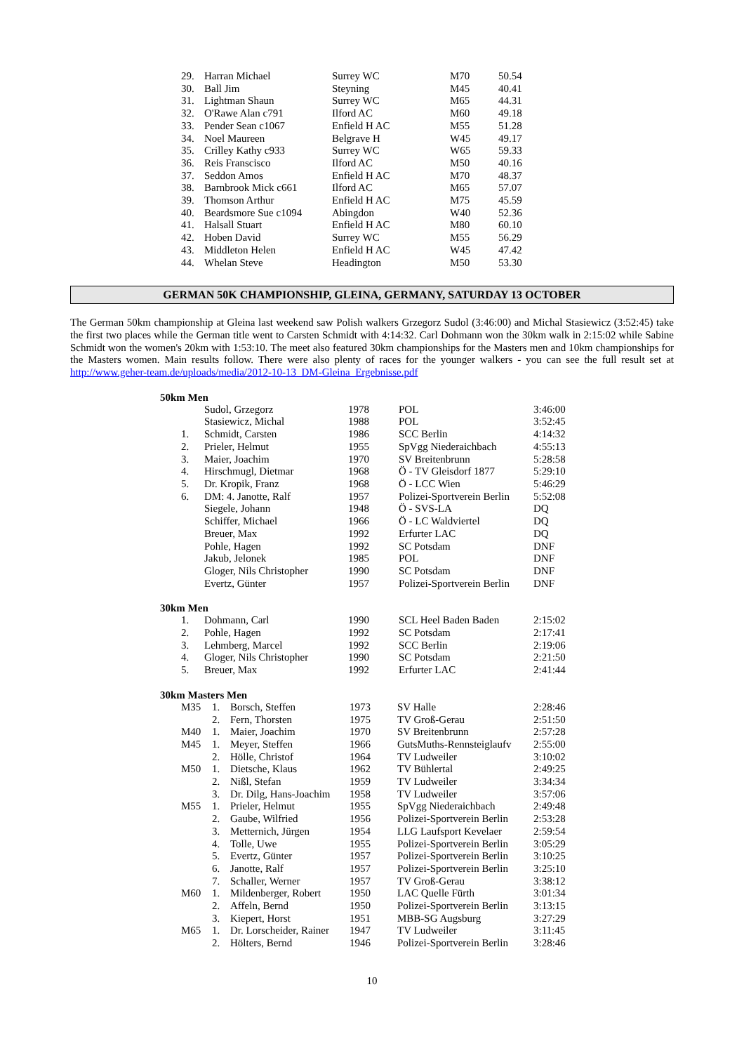| 29. | Harran Michael | Surrey WC | M70 | 50.54 |
| 30. | Ball Jim | Steyning | M45 | 40.41 |
| 31. | Lightman Shaun | Surrey WC | M65 | 44.31 |
| 32. | O'Rawe Alan c791 | Ilford AC | M60 | 49.18 |
| 33. | Pender Sean c1067 | Enfield H AC | M55 | 51.28 |
| 34. | Noel Maureen | Belgrave H | W45 | 49.17 |
| 35. | Crilley Kathy c933 | Surrey WC | W65 | 59.33 |
| 36. | Reis Franscisco | Ilford AC | M50 | 40.16 |
| 37. | Seddon Amos | Enfield H AC | M70 | 48.37 |
| 38. | Barnbrook Mick c661 | Ilford AC | M65 | 57.07 |
| 39. | Thomson Arthur | Enfield H AC | M75 | 45.59 |
| 40. | Beardsmore Sue c1094 | Abingdon | W40 | 52.36 |
| 41. | Halsall Stuart | Enfield H AC | M80 | 60.10 |
| 42. | Hoben David | Surrey WC | M55 | 56.29 |
| 43. | Middleton Helen | Enfield H AC | W45 | 47.42 |
| 44. | Whelan Steve | Headington | M50 | 53.30 |
GERMAN 50K CHAMPIONSHIP, GLEINA, GERMANY, SATURDAY 13 OCTOBER
The German 50km championship at Gleina last weekend saw Polish walkers Grzegorz Sudol (3:46:00) and Michal Stasiewicz (3:52:45) take the first two places while the German title went to Carsten Schmidt with 4:14:32. Carl Dohmann won the 30km walk in 2:15:02 while Sabine Schmidt won the women's 20km with 1:53:10. The meet also featured 30km championships for the Masters men and 10km championships for the Masters women. Main results follow. There were also plenty of races for the younger walkers - you can see the full result set at http://www.geher-team.de/uploads/media/2012-10-13_DM-Gleina_Ergebnisse.pdf
50km Men
| | Sudol, Grzegorz | 1978 | POL | 3:46:00 |
| | Stasiewicz, Michal | 1988 | POL | 3:52:45 |
| 1. | Schmidt, Carsten | 1986 | SCC Berlin | 4:14:32 |
| 2. | Prieler, Helmut | 1955 | SpVgg Niederaichbach | 4:55:13 |
| 3. | Maier, Joachim | 1970 | SV Breitenbrunn | 5:28:58 |
| 4. | Hirschmugl, Dietmar | 1968 | Ö - TV Gleisdorf 1877 | 5:29:10 |
| 5. | Dr. Kropik, Franz | 1968 | Ö - LCC Wien | 5:46:29 |
| 6. | DM: 4. Janotte, Ralf | 1957 | Polizei-Sportverein Berlin | 5:52:08 |
| | Siegele, Johann | 1948 | Ö - SVS-LA | DQ |
| | Schiffer, Michael | 1966 | Ö - LC Waldviertel | DQ |
| | Breuer, Max | 1992 | Erfurter LAC | DQ |
| | Pohle, Hagen | 1992 | SC Potsdam | DNF |
| | Jakub, Jelonek | 1985 | POL | DNF |
| | Gloger, Nils Christopher | 1990 | SC Potsdam | DNF |
| | Evertz, Günter | 1957 | Polizei-Sportverein Berlin | DNF |
30km Men
| 1. | Dohmann, Carl | 1990 | SCL Heel Baden Baden | 2:15:02 |
| 2. | Pohle, Hagen | 1992 | SC Potsdam | 2:17:41 |
| 3. | Lehmberg, Marcel | 1992 | SCC Berlin | 2:19:06 |
| 4. | Gloger, Nils Christopher | 1990 | SC Potsdam | 2:21:50 |
| 5. | Breuer, Max | 1992 | Erfurter LAC | 2:41:44 |
30km Masters Men
| M35 | 1. | Borsch, Steffen | 1973 | SV Halle | 2:28:46 |
| | 2. | Fern, Thorsten | 1975 | TV Groß-Gerau | 2:51:50 |
| M40 | 1. | Maier, Joachim | 1970 | SV Breitenbrunn | 2:57:28 |
| M45 | 1. | Meyer, Steffen | 1966 | GutsMuths-Rennsteiglaufv | 2:55:00 |
| | 2. | Hölle, Christof | 1964 | TV Ludweiler | 3:10:02 |
| M50 | 1. | Dietsche, Klaus | 1962 | TV Bühlertal | 2:49:25 |
| | 2. | Nißl, Stefan | 1959 | TV Ludweiler | 3:34:34 |
| | 3. | Dr. Dilg, Hans-Joachim | 1958 | TV Ludweiler | 3:57:06 |
| M55 | 1. | Prieler, Helmut | 1955 | SpVgg Niederaichbach | 2:49:48 |
| | 2. | Gaube, Wilfried | 1956 | Polizei-Sportverein Berlin | 2:53:28 |
| | 3. | Metternich, Jürgen | 1954 | LLG Laufsport Kevelaer | 2:59:54 |
| | 4. | Tolle, Uwe | 1955 | Polizei-Sportverein Berlin | 3:05:29 |
| | 5. | Evertz, Günter | 1957 | Polizei-Sportverein Berlin | 3:10:25 |
| | 6. | Janotte, Ralf | 1957 | Polizei-Sportverein Berlin | 3:25:10 |
| | 7. | Schaller, Werner | 1957 | TV Groß-Gerau | 3:38:12 |
| M60 | 1. | Mildenberger, Robert | 1950 | LAC Quelle Fürth | 3:01:34 |
| | 2. | Affeln, Bernd | 1950 | Polizei-Sportverein Berlin | 3:13:15 |
| | 3. | Kiepert, Horst | 1951 | MBB-SG Augsburg | 3:27:29 |
| M65 | 1. | Dr. Lorscheider, Rainer | 1947 | TV Ludweiler | 3:11:45 |
| | 2. | Hölters, Bernd | 1946 | Polizei-Sportverein Berlin | 3:28:46 |
10